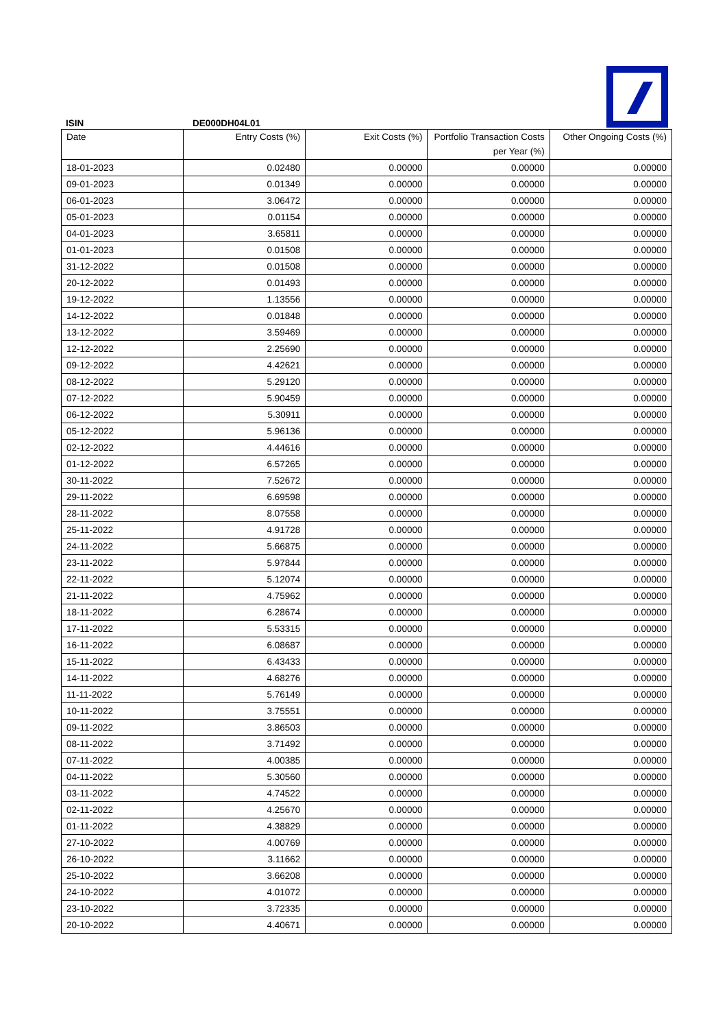ISIN DE000DH04L01
| Date | Entry Costs (%) | Exit Costs (%) | Portfolio Transaction Costs per Year (%) | Other Ongoing Costs (%) |
| --- | --- | --- | --- | --- |
| 18-01-2023 | 0.02480 | 0.00000 | 0.00000 | 0.00000 |
| 09-01-2023 | 0.01349 | 0.00000 | 0.00000 | 0.00000 |
| 06-01-2023 | 3.06472 | 0.00000 | 0.00000 | 0.00000 |
| 05-01-2023 | 0.01154 | 0.00000 | 0.00000 | 0.00000 |
| 04-01-2023 | 3.65811 | 0.00000 | 0.00000 | 0.00000 |
| 01-01-2023 | 0.01508 | 0.00000 | 0.00000 | 0.00000 |
| 31-12-2022 | 0.01508 | 0.00000 | 0.00000 | 0.00000 |
| 20-12-2022 | 0.01493 | 0.00000 | 0.00000 | 0.00000 |
| 19-12-2022 | 1.13556 | 0.00000 | 0.00000 | 0.00000 |
| 14-12-2022 | 0.01848 | 0.00000 | 0.00000 | 0.00000 |
| 13-12-2022 | 3.59469 | 0.00000 | 0.00000 | 0.00000 |
| 12-12-2022 | 2.25690 | 0.00000 | 0.00000 | 0.00000 |
| 09-12-2022 | 4.42621 | 0.00000 | 0.00000 | 0.00000 |
| 08-12-2022 | 5.29120 | 0.00000 | 0.00000 | 0.00000 |
| 07-12-2022 | 5.90459 | 0.00000 | 0.00000 | 0.00000 |
| 06-12-2022 | 5.30911 | 0.00000 | 0.00000 | 0.00000 |
| 05-12-2022 | 5.96136 | 0.00000 | 0.00000 | 0.00000 |
| 02-12-2022 | 4.44616 | 0.00000 | 0.00000 | 0.00000 |
| 01-12-2022 | 6.57265 | 0.00000 | 0.00000 | 0.00000 |
| 30-11-2022 | 7.52672 | 0.00000 | 0.00000 | 0.00000 |
| 29-11-2022 | 6.69598 | 0.00000 | 0.00000 | 0.00000 |
| 28-11-2022 | 8.07558 | 0.00000 | 0.00000 | 0.00000 |
| 25-11-2022 | 4.91728 | 0.00000 | 0.00000 | 0.00000 |
| 24-11-2022 | 5.66875 | 0.00000 | 0.00000 | 0.00000 |
| 23-11-2022 | 5.97844 | 0.00000 | 0.00000 | 0.00000 |
| 22-11-2022 | 5.12074 | 0.00000 | 0.00000 | 0.00000 |
| 21-11-2022 | 4.75962 | 0.00000 | 0.00000 | 0.00000 |
| 18-11-2022 | 6.28674 | 0.00000 | 0.00000 | 0.00000 |
| 17-11-2022 | 5.53315 | 0.00000 | 0.00000 | 0.00000 |
| 16-11-2022 | 6.08687 | 0.00000 | 0.00000 | 0.00000 |
| 15-11-2022 | 6.43433 | 0.00000 | 0.00000 | 0.00000 |
| 14-11-2022 | 4.68276 | 0.00000 | 0.00000 | 0.00000 |
| 11-11-2022 | 5.76149 | 0.00000 | 0.00000 | 0.00000 |
| 10-11-2022 | 3.75551 | 0.00000 | 0.00000 | 0.00000 |
| 09-11-2022 | 3.86503 | 0.00000 | 0.00000 | 0.00000 |
| 08-11-2022 | 3.71492 | 0.00000 | 0.00000 | 0.00000 |
| 07-11-2022 | 4.00385 | 0.00000 | 0.00000 | 0.00000 |
| 04-11-2022 | 5.30560 | 0.00000 | 0.00000 | 0.00000 |
| 03-11-2022 | 4.74522 | 0.00000 | 0.00000 | 0.00000 |
| 02-11-2022 | 4.25670 | 0.00000 | 0.00000 | 0.00000 |
| 01-11-2022 | 4.38829 | 0.00000 | 0.00000 | 0.00000 |
| 27-10-2022 | 4.00769 | 0.00000 | 0.00000 | 0.00000 |
| 26-10-2022 | 3.11662 | 0.00000 | 0.00000 | 0.00000 |
| 25-10-2022 | 3.66208 | 0.00000 | 0.00000 | 0.00000 |
| 24-10-2022 | 4.01072 | 0.00000 | 0.00000 | 0.00000 |
| 23-10-2022 | 3.72335 | 0.00000 | 0.00000 | 0.00000 |
| 20-10-2022 | 4.40671 | 0.00000 | 0.00000 | 0.00000 |